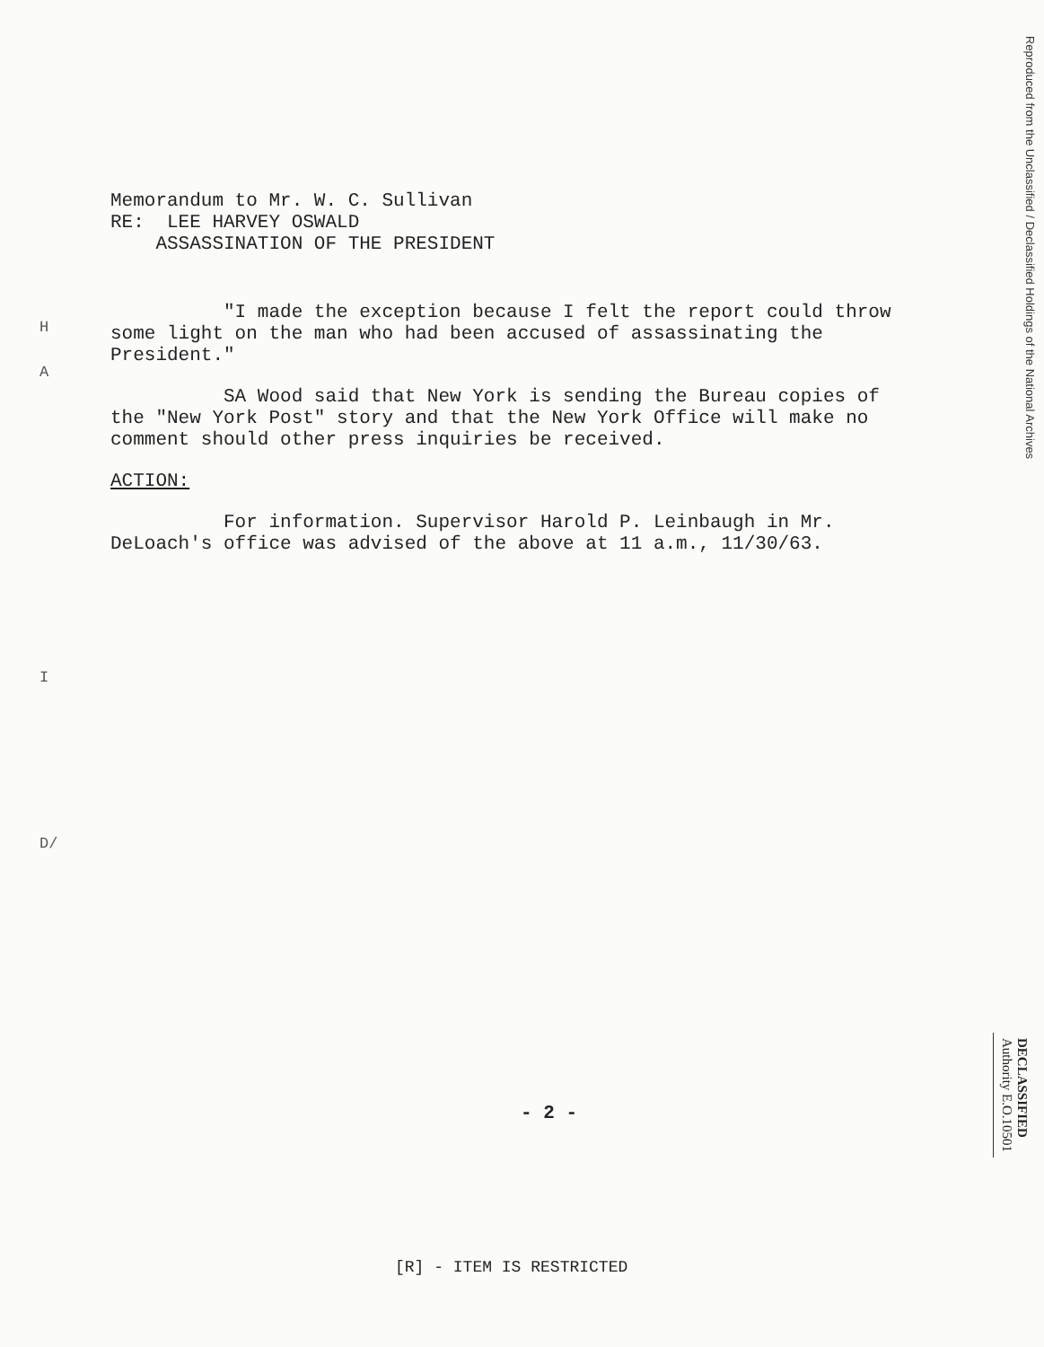Reproduced from the Unclassified / Declassified Holdings of the National Archives
H
A
I
D/
Memorandum to Mr. W. C. Sullivan
RE: LEE HARVEY OSWALD
ASSASSINATION OF THE PRESIDENT
"I made the exception because I felt the report could throw some light on the man who had been accused of assassinating the President."
SA Wood said that New York is sending the Bureau copies of the "New York Post" story and that the New York Office will make no comment should other press inquiries be received.
ACTION:
For information. Supervisor Harold P. Leinbaugh in Mr. DeLoach's office was advised of the above at 11 a.m., 11/30/63.
- 2 -
[R] - ITEM IS RESTRICTED
DECLASSIFIED
Authority E.O.10501